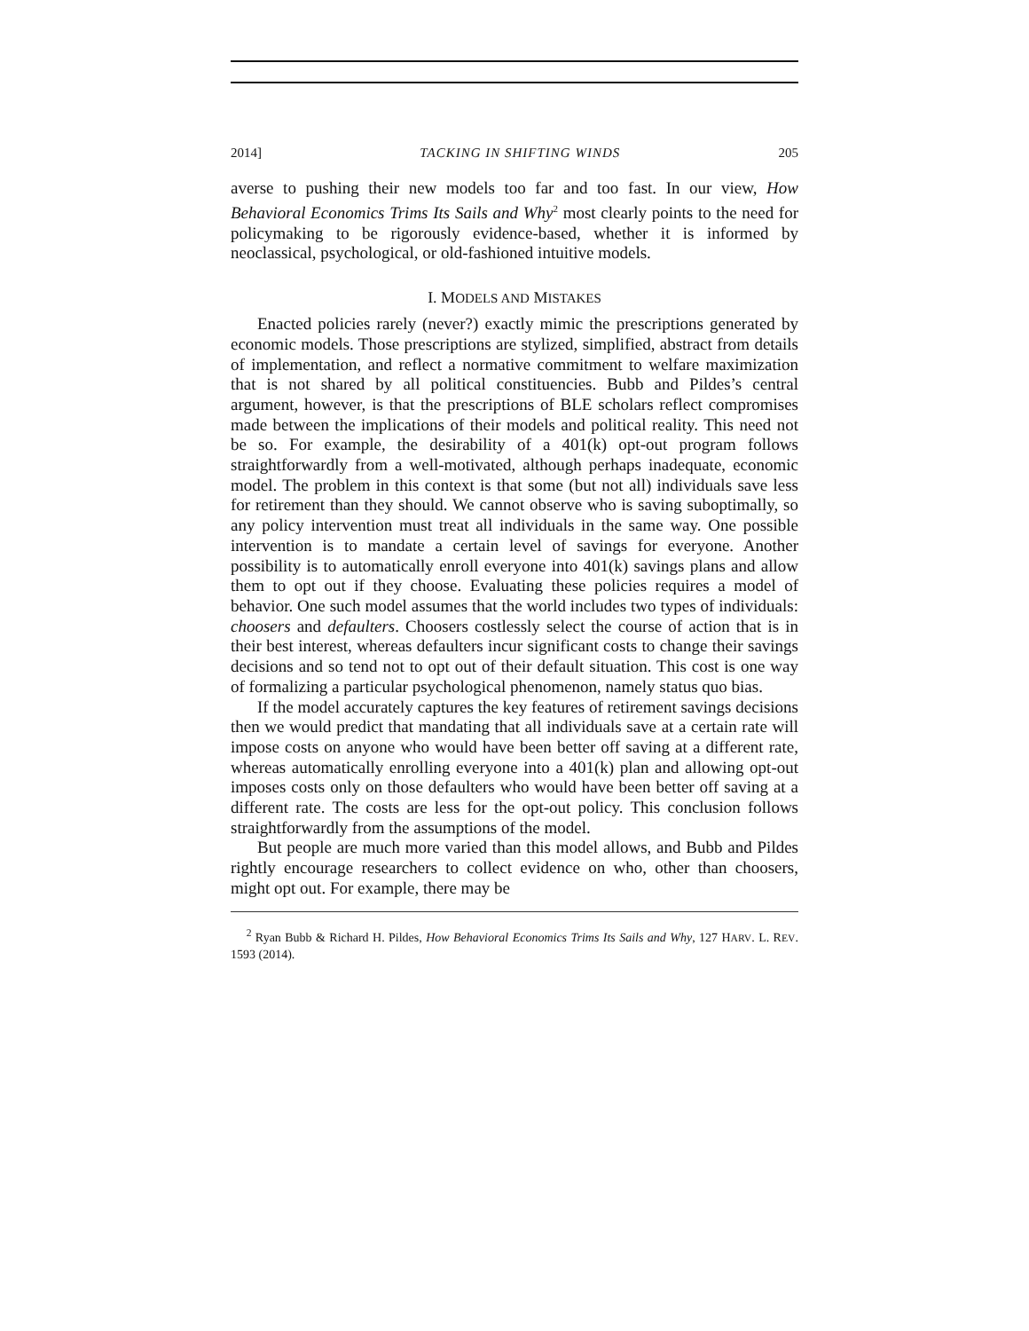2014] TACKING IN SHIFTING WINDS 205
averse to pushing their new models too far and too fast. In our view, How Behavioral Economics Trims Its Sails and Why<sup>2</sup> most clearly points to the need for policymaking to be rigorously evidence-based, whether it is informed by neoclassical, psychological, or old-fashioned intuitive models.
I. MODELS AND MISTAKES
Enacted policies rarely (never?) exactly mimic the prescriptions generated by economic models. Those prescriptions are stylized, simplified, abstract from details of implementation, and reflect a normative commitment to welfare maximization that is not shared by all political constituencies. Bubb and Pildes’s central argument, however, is that the prescriptions of BLE scholars reflect compromises made between the implications of their models and political reality. This need not be so. For example, the desirability of a 401(k) opt-out program follows straightforwardly from a well-motivated, although perhaps inadequate, economic model. The problem in this context is that some (but not all) individuals save less for retirement than they should. We cannot observe who is saving suboptimally, so any policy intervention must treat all individuals in the same way. One possible intervention is to mandate a certain level of savings for everyone. Another possibility is to automatically enroll everyone into 401(k) savings plans and allow them to opt out if they choose. Evaluating these policies requires a model of behavior. One such model assumes that the world includes two types of individuals: choosers and defaulters. Choosers costlessly select the course of action that is in their best interest, whereas defaulters incur significant costs to change their savings decisions and so tend not to opt out of their default situation. This cost is one way of formalizing a particular psychological phenomenon, namely status quo bias.
If the model accurately captures the key features of retirement savings decisions then we would predict that mandating that all individuals save at a certain rate will impose costs on anyone who would have been better off saving at a different rate, whereas automatically enrolling everyone into a 401(k) plan and allowing opt-out imposes costs only on those defaulters who would have been better off saving at a different rate. The costs are less for the opt-out policy. This conclusion follows straightforwardly from the assumptions of the model.
But people are much more varied than this model allows, and Bubb and Pildes rightly encourage researchers to collect evidence on who, other than choosers, might opt out. For example, there may be
<sup>2</sup> Ryan Bubb & Richard H. Pildes, How Behavioral Economics Trims Its Sails and Why, 127 HARV. L. REV. 1593 (2014).